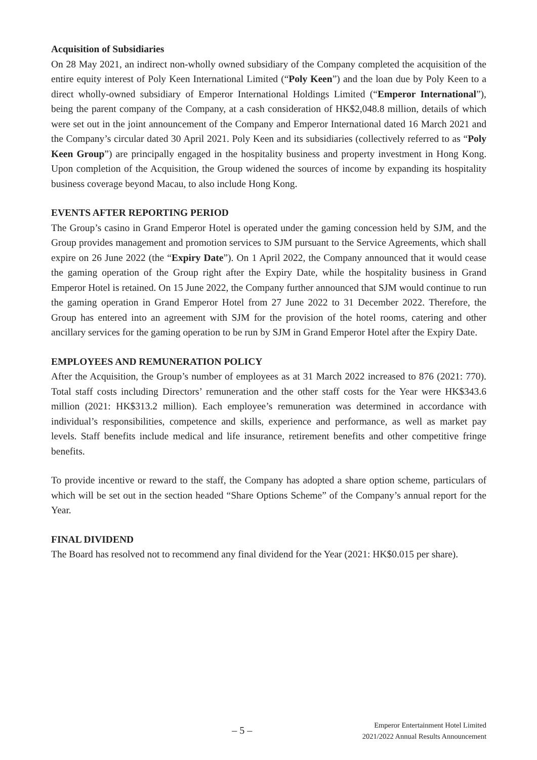Acquisition of Subsidiaries
On 28 May 2021, an indirect non-wholly owned subsidiary of the Company completed the acquisition of the entire equity interest of Poly Keen International Limited (“Poly Keen”) and the loan due by Poly Keen to a direct wholly-owned subsidiary of Emperor International Holdings Limited (“Emperor International”), being the parent company of the Company, at a cash consideration of HK$2,048.8 million, details of which were set out in the joint announcement of the Company and Emperor International dated 16 March 2021 and the Company’s circular dated 30 April 2021. Poly Keen and its subsidiaries (collectively referred to as “Poly Keen Group”) are principally engaged in the hospitality business and property investment in Hong Kong. Upon completion of the Acquisition, the Group widened the sources of income by expanding its hospitality business coverage beyond Macau, to also include Hong Kong.
EVENTS AFTER REPORTING PERIOD
The Group’s casino in Grand Emperor Hotel is operated under the gaming concession held by SJM, and the Group provides management and promotion services to SJM pursuant to the Service Agreements, which shall expire on 26 June 2022 (the “Expiry Date”). On 1 April 2022, the Company announced that it would cease the gaming operation of the Group right after the Expiry Date, while the hospitality business in Grand Emperor Hotel is retained. On 15 June 2022, the Company further announced that SJM would continue to run the gaming operation in Grand Emperor Hotel from 27 June 2022 to 31 December 2022. Therefore, the Group has entered into an agreement with SJM for the provision of the hotel rooms, catering and other ancillary services for the gaming operation to be run by SJM in Grand Emperor Hotel after the Expiry Date.
EMPLOYEES AND REMUNERATION POLICY
After the Acquisition, the Group’s number of employees as at 31 March 2022 increased to 876 (2021: 770). Total staff costs including Directors’ remuneration and the other staff costs for the Year were HK$343.6 million (2021: HK$313.2 million). Each employee’s remuneration was determined in accordance with individual’s responsibilities, competence and skills, experience and performance, as well as market pay levels. Staff benefits include medical and life insurance, retirement benefits and other competitive fringe benefits.
To provide incentive or reward to the staff, the Company has adopted a share option scheme, particulars of which will be set out in the section headed “Share Options Scheme” of the Company’s annual report for the Year.
FINAL DIVIDEND
The Board has resolved not to recommend any final dividend for the Year (2021: HK$0.015 per share).
– 5 –
Emperor Entertainment Hotel Limited
2021/2022 Annual Results Announcement